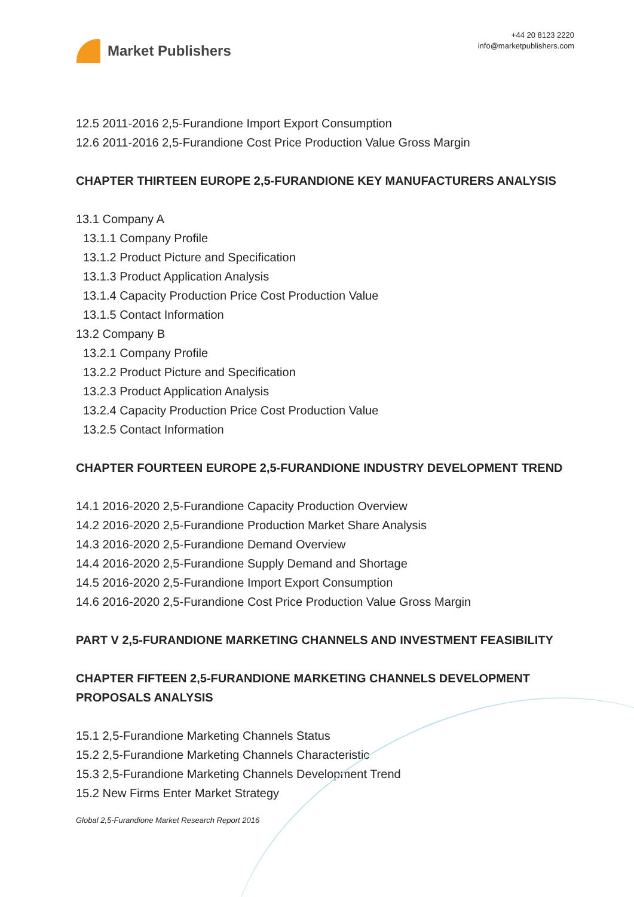Market Publishers
+44 20 8123 2220
info@marketpublishers.com
12.5 2011-2016 2,5-Furandione Import Export Consumption
12.6 2011-2016 2,5-Furandione Cost Price Production Value Gross Margin
CHAPTER THIRTEEN EUROPE 2,5-FURANDIONE KEY MANUFACTURERS ANALYSIS
13.1 Company A
13.1.1 Company Profile
13.1.2 Product Picture and Specification
13.1.3 Product Application Analysis
13.1.4 Capacity Production Price Cost Production Value
13.1.5 Contact Information
13.2 Company B
13.2.1 Company Profile
13.2.2 Product Picture and Specification
13.2.3 Product Application Analysis
13.2.4 Capacity Production Price Cost Production Value
13.2.5 Contact Information
CHAPTER FOURTEEN EUROPE 2,5-FURANDIONE INDUSTRY DEVELOPMENT TREND
14.1 2016-2020 2,5-Furandione Capacity Production Overview
14.2 2016-2020 2,5-Furandione Production Market Share Analysis
14.3 2016-2020 2,5-Furandione Demand Overview
14.4 2016-2020 2,5-Furandione Supply Demand and Shortage
14.5 2016-2020 2,5-Furandione Import Export Consumption
14.6 2016-2020 2,5-Furandione Cost Price Production Value Gross Margin
PART V 2,5-FURANDIONE MARKETING CHANNELS AND INVESTMENT FEASIBILITY
CHAPTER FIFTEEN 2,5-FURANDIONE MARKETING CHANNELS DEVELOPMENT PROPOSALS ANALYSIS
15.1 2,5-Furandione Marketing Channels Status
15.2 2,5-Furandione Marketing Channels Characteristic
15.3 2,5-Furandione Marketing Channels Development Trend
15.2 New Firms Enter Market Strategy
Global 2,5-Furandione Market Research Report 2016